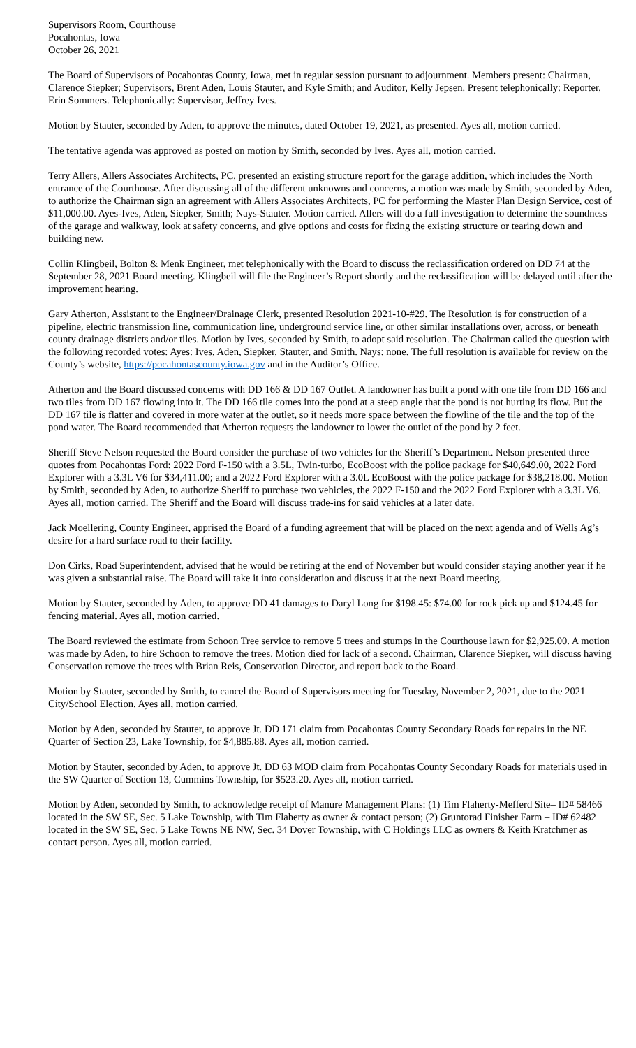Supervisors Room, Courthouse
Pocahontas, Iowa
October 26, 2021
The Board of Supervisors of Pocahontas County, Iowa, met in regular session pursuant to adjournment. Members present: Chairman, Clarence Siepker; Supervisors, Brent Aden, Louis Stauter, and Kyle Smith; and Auditor, Kelly Jepsen. Present telephonically: Reporter, Erin Sommers. Telephonically: Supervisor, Jeffrey Ives.
Motion by Stauter, seconded by Aden, to approve the minutes, dated October 19, 2021, as presented. Ayes all, motion carried.
The tentative agenda was approved as posted on motion by Smith, seconded by Ives. Ayes all, motion carried.
Terry Allers, Allers Associates Architects, PC, presented an existing structure report for the garage addition, which includes the North entrance of the Courthouse. After discussing all of the different unknowns and concerns, a motion was made by Smith, seconded by Aden, to authorize the Chairman sign an agreement with Allers Associates Architects, PC for performing the Master Plan Design Service, cost of $11,000.00. Ayes-Ives, Aden, Siepker, Smith; Nays-Stauter. Motion carried. Allers will do a full investigation to determine the soundness of the garage and walkway, look at safety concerns, and give options and costs for fixing the existing structure or tearing down and building new.
Collin Klingbeil, Bolton & Menk Engineer, met telephonically with the Board to discuss the reclassification ordered on DD 74 at the September 28, 2021 Board meeting. Klingbeil will file the Engineer’s Report shortly and the reclassification will be delayed until after the improvement hearing.
Gary Atherton, Assistant to the Engineer/Drainage Clerk, presented Resolution 2021-10-#29. The Resolution is for construction of a pipeline, electric transmission line, communication line, underground service line, or other similar installations over, across, or beneath county drainage districts and/or tiles. Motion by Ives, seconded by Smith, to adopt said resolution. The Chairman called the question with the following recorded votes: Ayes: Ives, Aden, Siepker, Stauter, and Smith. Nays: none. The full resolution is available for review on the County’s website, https://pocahontascounty.iowa.gov and in the Auditor’s Office.
Atherton and the Board discussed concerns with DD 166 & DD 167 Outlet. A landowner has built a pond with one tile from DD 166 and two tiles from DD 167 flowing into it. The DD 166 tile comes into the pond at a steep angle that the pond is not hurting its flow. But the DD 167 tile is flatter and covered in more water at the outlet, so it needs more space between the flowline of the tile and the top of the pond water. The Board recommended that Atherton requests the landowner to lower the outlet of the pond by 2 feet.
Sheriff Steve Nelson requested the Board consider the purchase of two vehicles for the Sheriff’s Department. Nelson presented three quotes from Pocahontas Ford: 2022 Ford F-150 with a 3.5L, Twin-turbo, EcoBoost with the police package for $40,649.00, 2022 Ford Explorer with a 3.3L V6 for $34,411.00; and a 2022 Ford Explorer with a 3.0L EcoBoost with the police package for $38,218.00. Motion by Smith, seconded by Aden, to authorize Sheriff to purchase two vehicles, the 2022 F-150 and the 2022 Ford Explorer with a 3.3L V6. Ayes all, motion carried. The Sheriff and the Board will discuss trade-ins for said vehicles at a later date.
Jack Moellering, County Engineer, apprised the Board of a funding agreement that will be placed on the next agenda and of Wells Ag’s desire for a hard surface road to their facility.
Don Cirks, Road Superintendent, advised that he would be retiring at the end of November but would consider staying another year if he was given a substantial raise. The Board will take it into consideration and discuss it at the next Board meeting.
Motion by Stauter, seconded by Aden, to approve DD 41 damages to Daryl Long for $198.45: $74.00 for rock pick up and $124.45 for fencing material. Ayes all, motion carried.
The Board reviewed the estimate from Schoon Tree service to remove 5 trees and stumps in the Courthouse lawn for $2,925.00. A motion was made by Aden, to hire Schoon to remove the trees. Motion died for lack of a second. Chairman, Clarence Siepker, will discuss having Conservation remove the trees with Brian Reis, Conservation Director, and report back to the Board.
Motion by Stauter, seconded by Smith, to cancel the Board of Supervisors meeting for Tuesday, November 2, 2021, due to the 2021 City/School Election. Ayes all, motion carried.
Motion by Aden, seconded by Stauter, to approve Jt. DD 171 claim from Pocahontas County Secondary Roads for repairs in the NE Quarter of Section 23, Lake Township, for $4,885.88. Ayes all, motion carried.
Motion by Stauter, seconded by Aden, to approve Jt. DD 63 MOD claim from Pocahontas County Secondary Roads for materials used in the SW Quarter of Section 13, Cummins Township, for $523.20. Ayes all, motion carried.
Motion by Aden, seconded by Smith, to acknowledge receipt of Manure Management Plans: (1) Tim Flaherty-Mefferd Site– ID# 58466 located in the SW SE, Sec. 5 Lake Township, with Tim Flaherty as owner & contact person; (2) Gruntorad Finisher Farm – ID# 62482 located in the SW SE, Sec. 5 Lake Towns NE NW, Sec. 34 Dover Township, with C Holdings LLC as owners & Keith Kratchmer as contact person. Ayes all, motion carried.